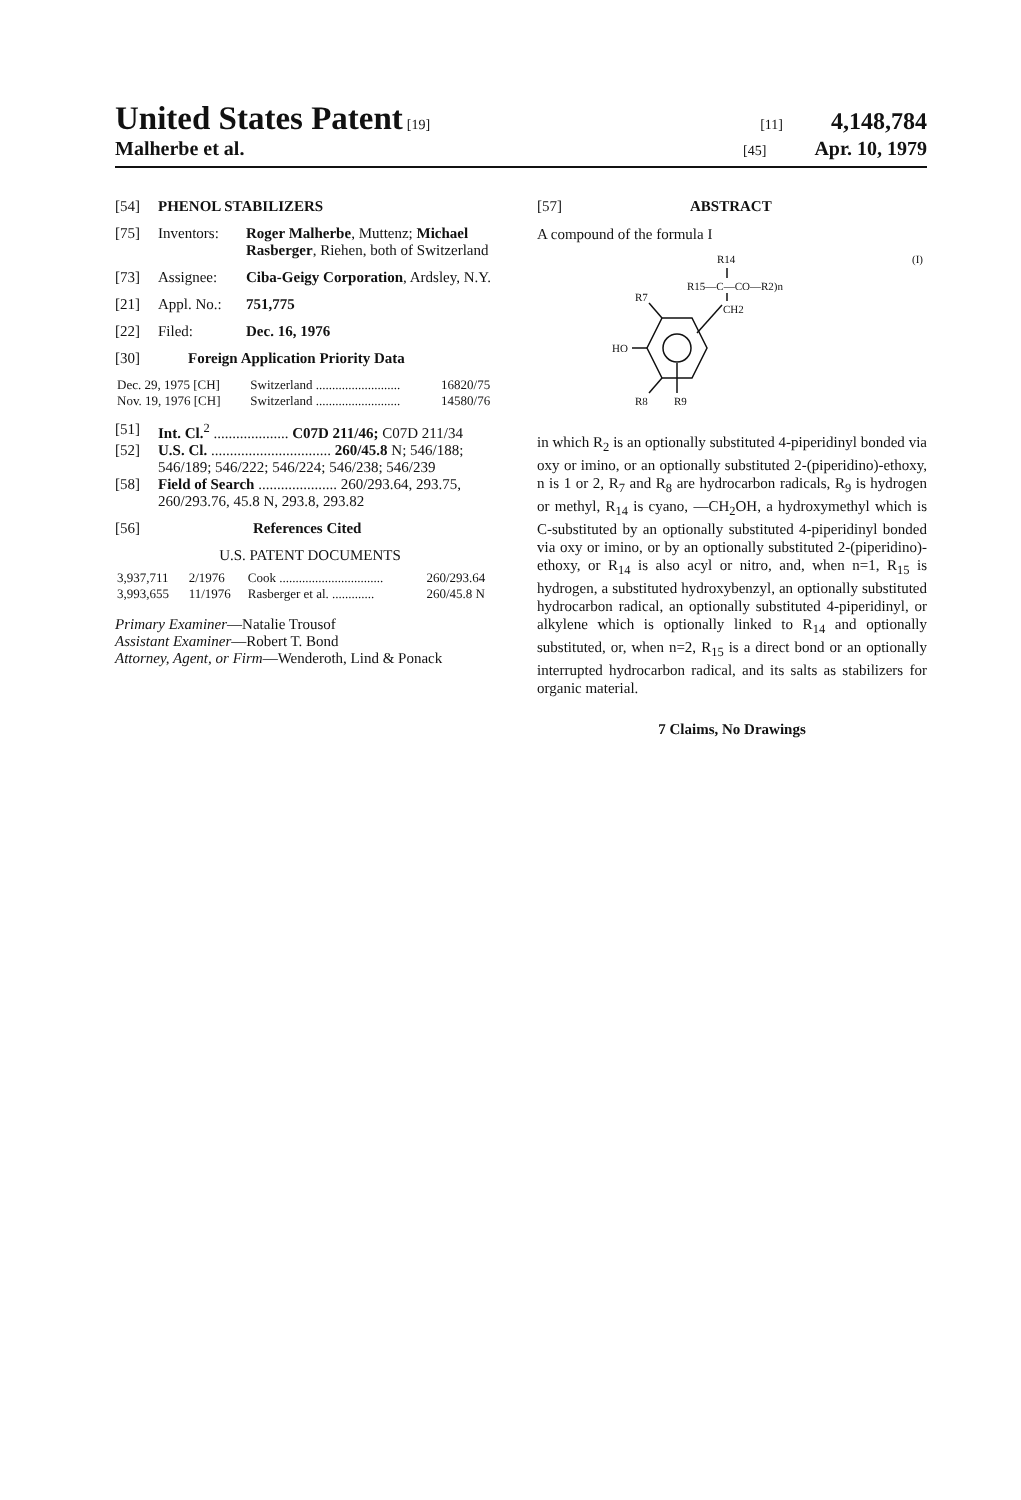United States Patent [19] [11] 4,148,784
Malherbe et al.
[45] Apr. 10, 1979
[54] PHENOL STABILIZERS
[75] Inventors: Roger Malherbe, Muttenz; Michael Rasberger, Riehen, both of Switzerland
[73] Assignee: Ciba-Geigy Corporation, Ardsley, N.Y.
[21] Appl. No.: 751,775
[22] Filed: Dec. 16, 1976
[30] Foreign Application Priority Data
| Dec. 29, 1975 [CH] | Switzerland .......................... | 16820/75 |
| Nov. 19, 1976 [CH] | Switzerland .......................... | 14580/76 |
[51] Int. Cl.<sup>2</sup> .................... C07D 211/46; C07D 211/34
[52] U.S. Cl. ................................ 260/45.8 N; 546/188; 546/189; 546/222; 546/224; 546/238; 546/239
[58] Field of Search ..................... 260/293.64, 293.75, 260/293.76, 45.8 N, 293.8, 293.82
[56] References Cited
U.S. PATENT DOCUMENTS
| 3,937,711 | 2/1976 | Cook ................................ | 260/293.64 |
| 3,993,655 | 11/1976 | Rasberger et al. ............. | 260/45.8 N |
Primary Examiner—Natalie Trousof
Assistant Examiner—Robert T. Bond
Attorney, Agent, or Firm—Wenderoth, Lind & Ponack
[57] ABSTRACT
A compound of the formula I
R14
R15—C—CO—R2)n
CH2
R7
HO
R8
R9
(I)
in which R<sub>2</sub> is an optionally substituted 4-piperidinyl bonded via oxy or imino, or an optionally substituted 2-(piperidino)-ethoxy, n is 1 or 2, R<sub>7</sub> and R<sub>8</sub> are hydrocarbon radicals, R<sub>9</sub> is hydrogen or methyl, R<sub>14</sub> is cyano, —CH<sub>2</sub>OH, a hydroxymethyl which is C-substituted by an optionally substituted 4-piperidinyl bonded via oxy or imino, or by an optionally substituted 2-(piperidino)-ethoxy, or R<sub>14</sub> is also acyl or nitro, and, when n=1, R<sub>15</sub> is hydrogen, a substituted hydroxybenzyl, an optionally substituted hydrocarbon radical, an optionally substituted 4-piperidinyl, or alkylene which is optionally linked to R<sub>14</sub> and optionally substituted, or, when n=2, R<sub>15</sub> is a direct bond or an optionally interrupted hydrocarbon radical, and its salts as stabilizers for organic material.
7 Claims, No Drawings